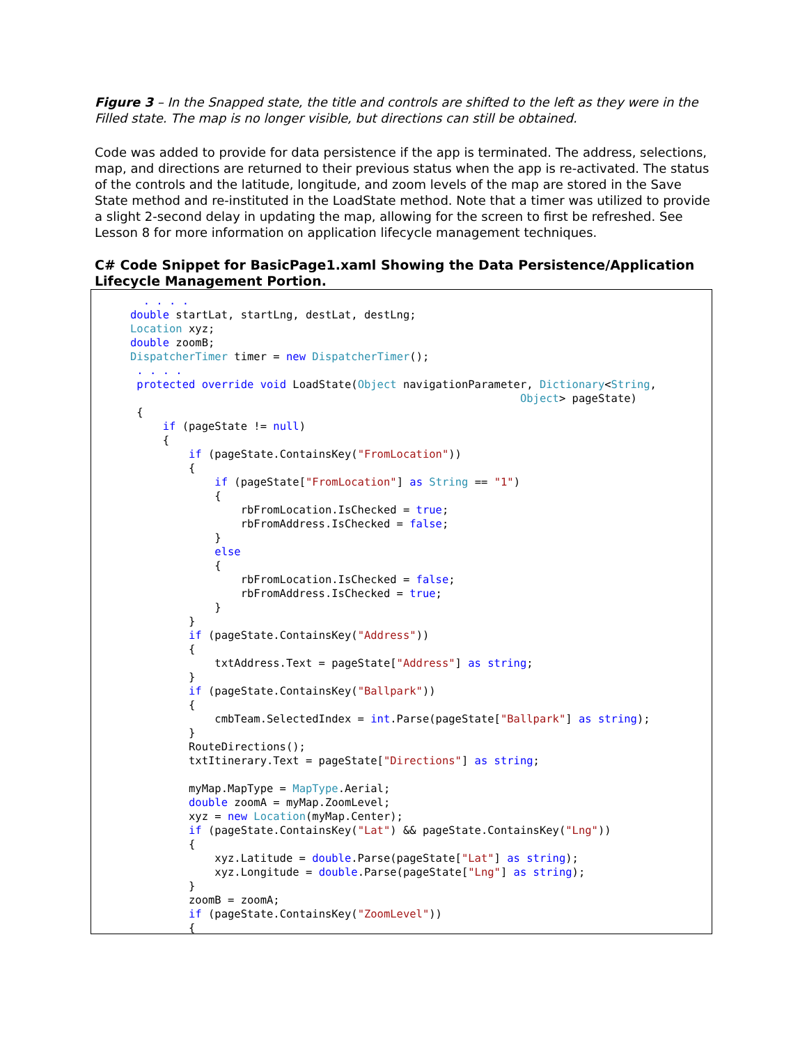Figure 3 – In the Snapped state, the title and controls are shifted to the left as they were in the Filled state. The map is no longer visible, but directions can still be obtained.
Code was added to provide for data persistence if the app is terminated. The address, selections, map, and directions are returned to their previous status when the app is re-activated. The status of the controls and the latitude, longitude, and zoom levels of the map are stored in the Save State method and re-instituted in the LoadState method. Note that a timer was utilized to provide a slight 2-second delay in updating the map, allowing for the screen to first be refreshed. See Lesson 8 for more information on application lifecycle management techniques.
C# Code Snippet for BasicPage1.xaml Showing the Data Persistence/Application Lifecycle Management Portion.
        . . . .
      double startLat, startLng, destLat, destLng;
      Location xyz;
      double zoomB;
      DispatcherTimer timer = new DispatcherTimer();
       . . . .
       protected override void LoadState(Object navigationParameter, Dictionary<String,
                                                                  Object> pageState)
       {
           if (pageState != null)
           {
               if (pageState.ContainsKey("FromLocation"))
               {
                   if (pageState["FromLocation"] as String == "1")
                   {
                       rbFromLocation.IsChecked = true;
                       rbFromAddress.IsChecked = false;
                   }
                   else
                   {
                       rbFromLocation.IsChecked = false;
                       rbFromAddress.IsChecked = true;
                   }
               }
               if (pageState.ContainsKey("Address"))
               {
                   txtAddress.Text = pageState["Address"] as string;
               }
               if (pageState.ContainsKey("Ballpark"))
               {
                   cmbTeam.SelectedIndex = int.Parse(pageState["Ballpark"] as string);
               }
               RouteDirections();
               txtItinerary.Text = pageState["Directions"] as string;

               myMap.MapType = MapType.Aerial;
               double zoomA = myMap.ZoomLevel;
               xyz = new Location(myMap.Center);
               if (pageState.ContainsKey("Lat") && pageState.ContainsKey("Lng"))
               {
                   xyz.Latitude = double.Parse(pageState["Lat"] as string);
                   xyz.Longitude = double.Parse(pageState["Lng"] as string);
               }
               zoomB = zoomA;
               if (pageState.ContainsKey("ZoomLevel"))
               {